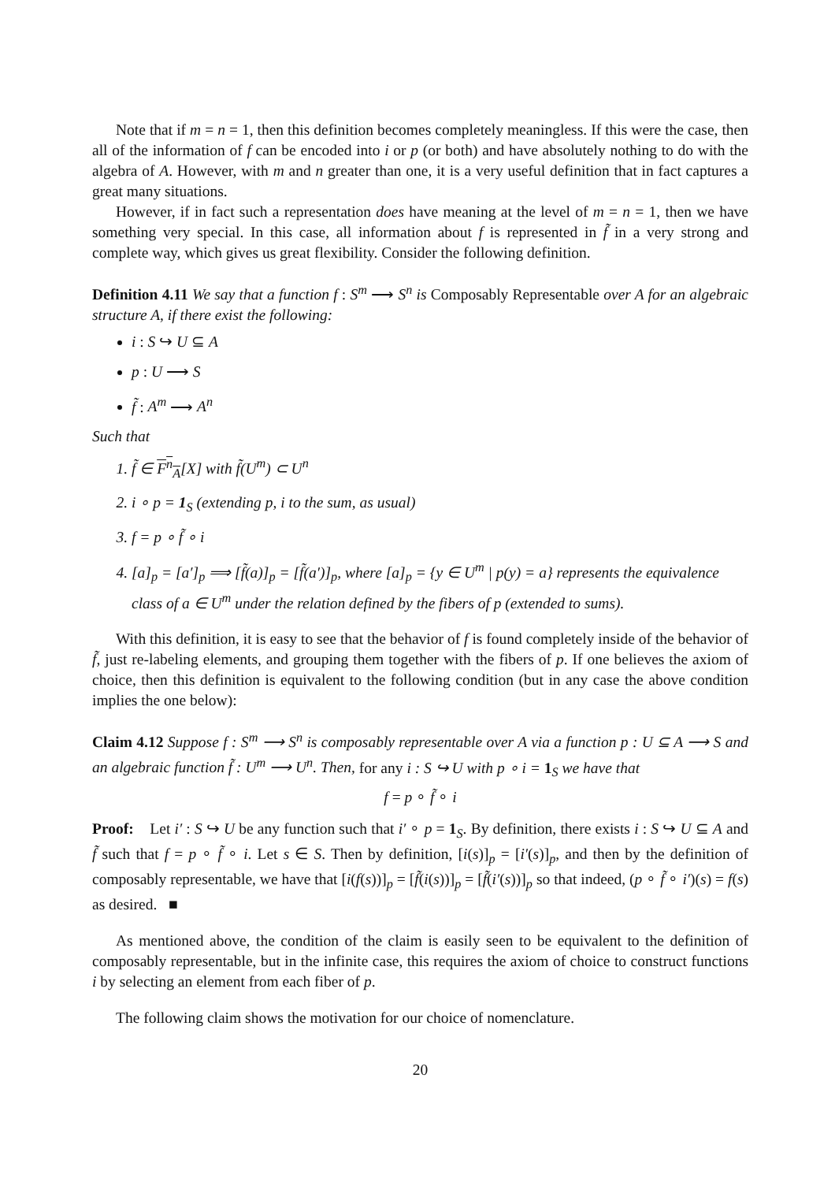Note that if m = n = 1, then this definition becomes completely meaningless. If this were the case, then all of the information of f can be encoded into i or p (or both) and have absolutely nothing to do with the algebra of A. However, with m and n greater than one, it is a very useful definition that in fact captures a great many situations.
However, if in fact such a representation does have meaning at the level of m = n = 1, then we have something very special. In this case, all information about f is represented in f̃ in a very strong and complete way, which gives us great flexibility. Consider the following definition.
Definition 4.11 We say that a function f : S<sup>m</sup> ⟶ S<sup>n</sup> is Composably Representable over A for an algebraic structure A, if there exist the following:
i : S ↪ U ⊆ A
p : U ⟶ S
f̃ : A<sup>m</sup> ⟶ A<sup>n</sup>
Such that
1. f̃ ∈ F<sup>n</sup><sub>A</sub>[X] with f̃(U<sup>m</sup>) ⊂ U<sup>n</sup>
2. i ∘ p = 1<sub>S</sub> (extending p, i to the sum, as usual)
3. f = p ∘ f̃ ∘ i
4. [a]<sub>p</sub> = [a′]<sub>p</sub> ⟹ [f̃(a)]<sub>p</sub> = [f̃(a′)]<sub>p</sub>, where [a]<sub>p</sub> = {y ∈ U<sup>m</sup> | p(y) = a} represents the equivalence class of a ∈ U<sup>m</sup> under the relation defined by the fibers of p (extended to sums).
With this definition, it is easy to see that the behavior of f is found completely inside of the behavior of f̃, just re-labeling elements, and grouping them together with the fibers of p. If one believes the axiom of choice, then this definition is equivalent to the following condition (but in any case the above condition implies the one below):
Claim 4.12 Suppose f : S<sup>m</sup> ⟶ S<sup>n</sup> is composably representable over A via a function p : U ⊆ A ⟶ S and an algebraic function f̃ : U<sup>m</sup> ⟶ U<sup>n</sup>. Then, for any i : S ↪ U with p ∘ i = 1<sub>S</sub> we have that
f = p ∘ f̃ ∘ i
Proof: Let i′ : S ↪ U be any function such that i′ ∘ p = 1<sub>S</sub>. By definition, there exists i : S ↪ U ⊆ A and f̃ such that f = p ∘ f̃ ∘ i. Let s ∈ S. Then by definition, [i(s)]<sub>p</sub> = [i′(s)]<sub>p</sub>, and then by the definition of composably representable, we have that [i(f(s))]<sub>p</sub> = [f̃(i(s))]<sub>p</sub> = [f̃(i′(s))]<sub>p</sub> so that indeed, (p ∘ f̃ ∘ i′)(s) = f(s) as desired. ■
As mentioned above, the condition of the claim is easily seen to be equivalent to the definition of composably representable, but in the infinite case, this requires the axiom of choice to construct functions i by selecting an element from each fiber of p.
The following claim shows the motivation for our choice of nomenclature.
20